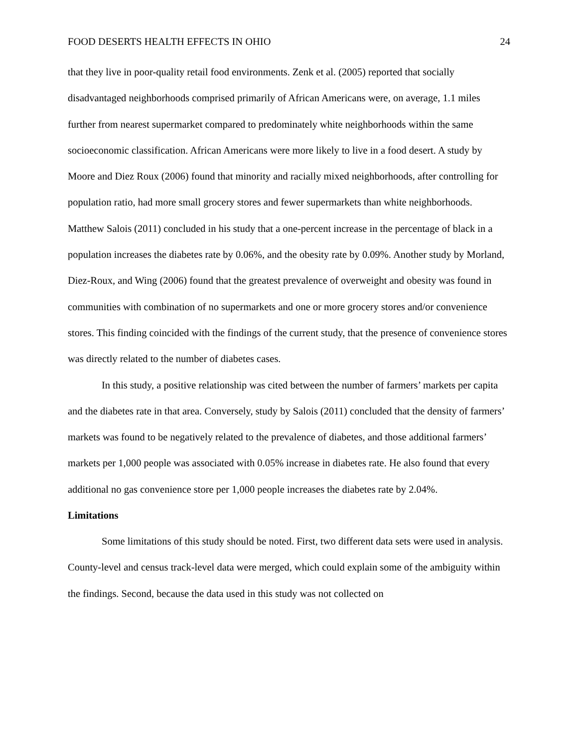FOOD DESERTS HEALTH EFFECTS IN OHIO 24
that they live in poor-quality retail food environments. Zenk et al. (2005) reported that socially disadvantaged neighborhoods comprised primarily of African Americans were, on average, 1.1 miles further from nearest supermarket compared to predominately white neighborhoods within the same socioeconomic classification. African Americans were more likely to live in a food desert. A study by Moore and Diez Roux (2006) found that minority and racially mixed neighborhoods, after controlling for population ratio, had more small grocery stores and fewer supermarkets than white neighborhoods. Matthew Salois (2011) concluded in his study that a one-percent increase in the percentage of black in a population increases the diabetes rate by 0.06%, and the obesity rate by 0.09%. Another study by Morland, Diez-Roux, and Wing (2006) found that the greatest prevalence of overweight and obesity was found in communities with combination of no supermarkets and one or more grocery stores and/or convenience stores. This finding coincided with the findings of the current study, that the presence of convenience stores was directly related to the number of diabetes cases.
In this study, a positive relationship was cited between the number of farmers’ markets per capita and the diabetes rate in that area. Conversely, study by Salois (2011) concluded that the density of farmers’ markets was found to be negatively related to the prevalence of diabetes, and those additional farmers’ markets per 1,000 people was associated with 0.05% increase in diabetes rate. He also found that every additional no gas convenience store per 1,000 people increases the diabetes rate by 2.04%.
Limitations
Some limitations of this study should be noted. First, two different data sets were used in analysis. County-level and census track-level data were merged, which could explain some of the ambiguity within the findings. Second, because the data used in this study was not collected on